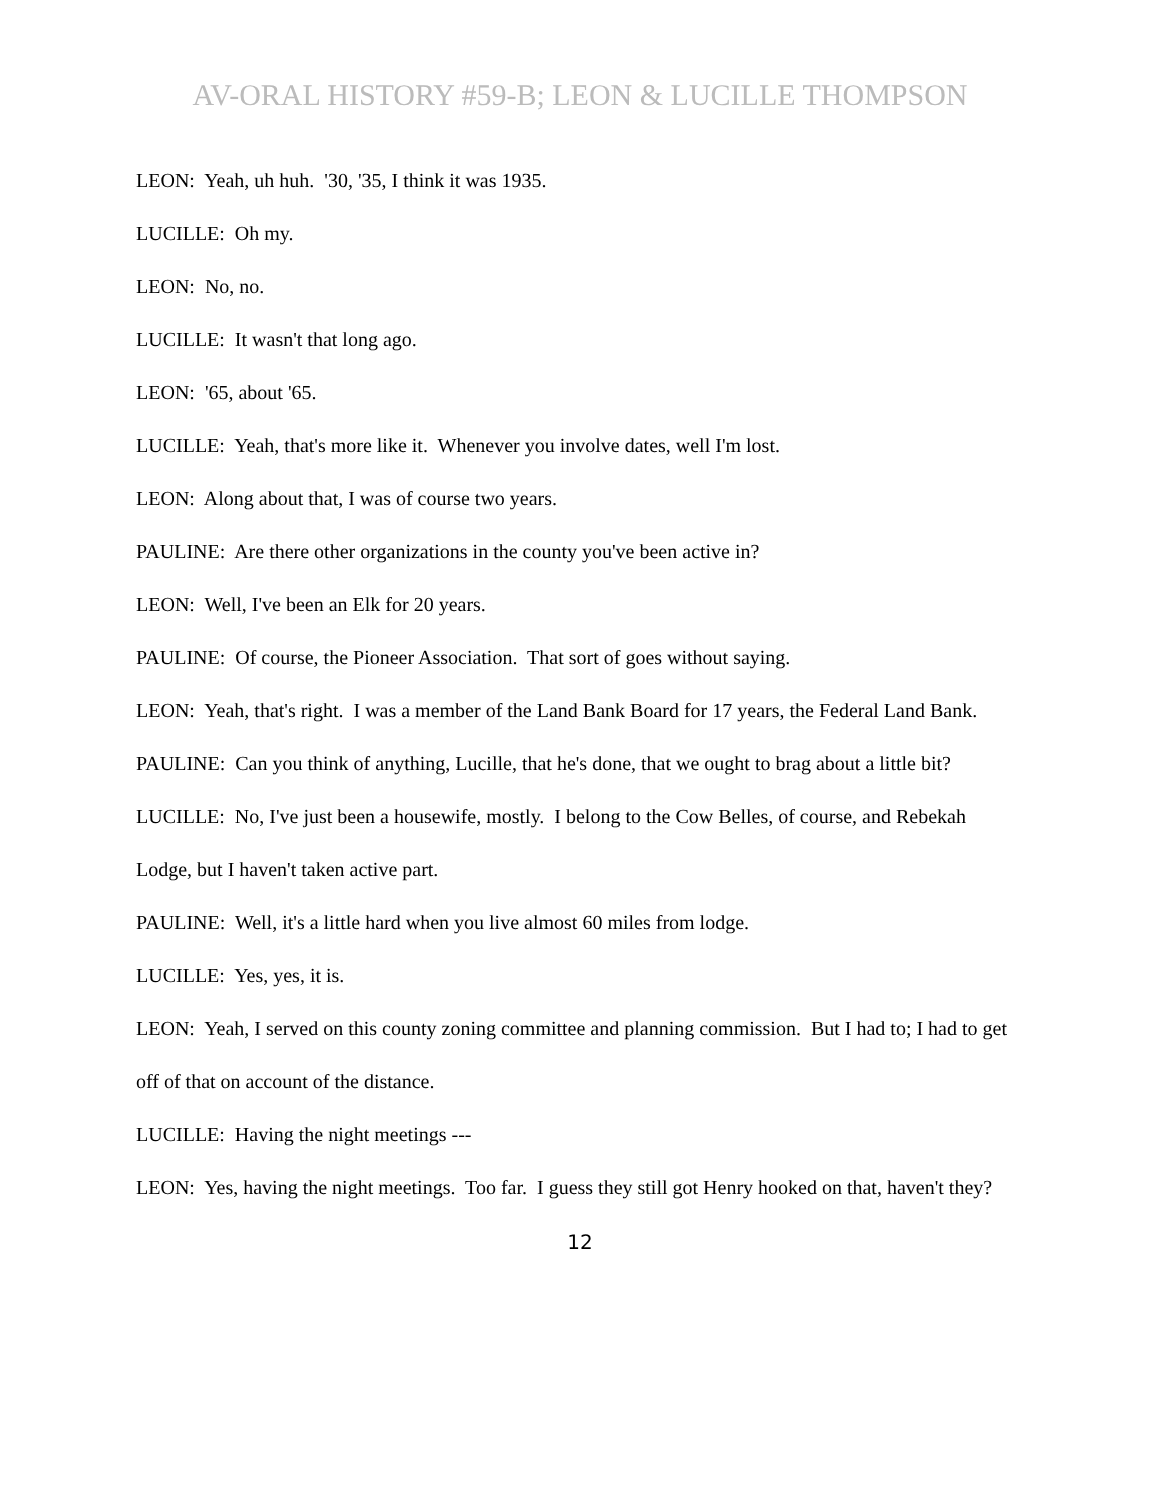AV-ORAL HISTORY #59-B; LEON & LUCILLE THOMPSON
LEON: Yeah, uh huh. '30, '35, I think it was 1935.
LUCILLE: Oh my.
LEON: No, no.
LUCILLE: It wasn't that long ago.
LEON: '65, about '65.
LUCILLE: Yeah, that's more like it. Whenever you involve dates, well I'm lost.
LEON: Along about that, I was of course two years.
PAULINE: Are there other organizations in the county you've been active in?
LEON: Well, I've been an Elk for 20 years.
PAULINE: Of course, the Pioneer Association. That sort of goes without saying.
LEON: Yeah, that's right. I was a member of the Land Bank Board for 17 years, the Federal Land Bank.
PAULINE: Can you think of anything, Lucille, that he's done, that we ought to brag about a little bit?
LUCILLE: No, I've just been a housewife, mostly. I belong to the Cow Belles, of course, and Rebekah Lodge, but I haven't taken active part.
PAULINE: Well, it's a little hard when you live almost 60 miles from lodge.
LUCILLE: Yes, yes, it is.
LEON: Yeah, I served on this county zoning committee and planning commission. But I had to; I had to get off of that on account of the distance.
LUCILLE: Having the night meetings ---
LEON: Yes, having the night meetings. Too far. I guess they still got Henry hooked on that, haven't they?
12